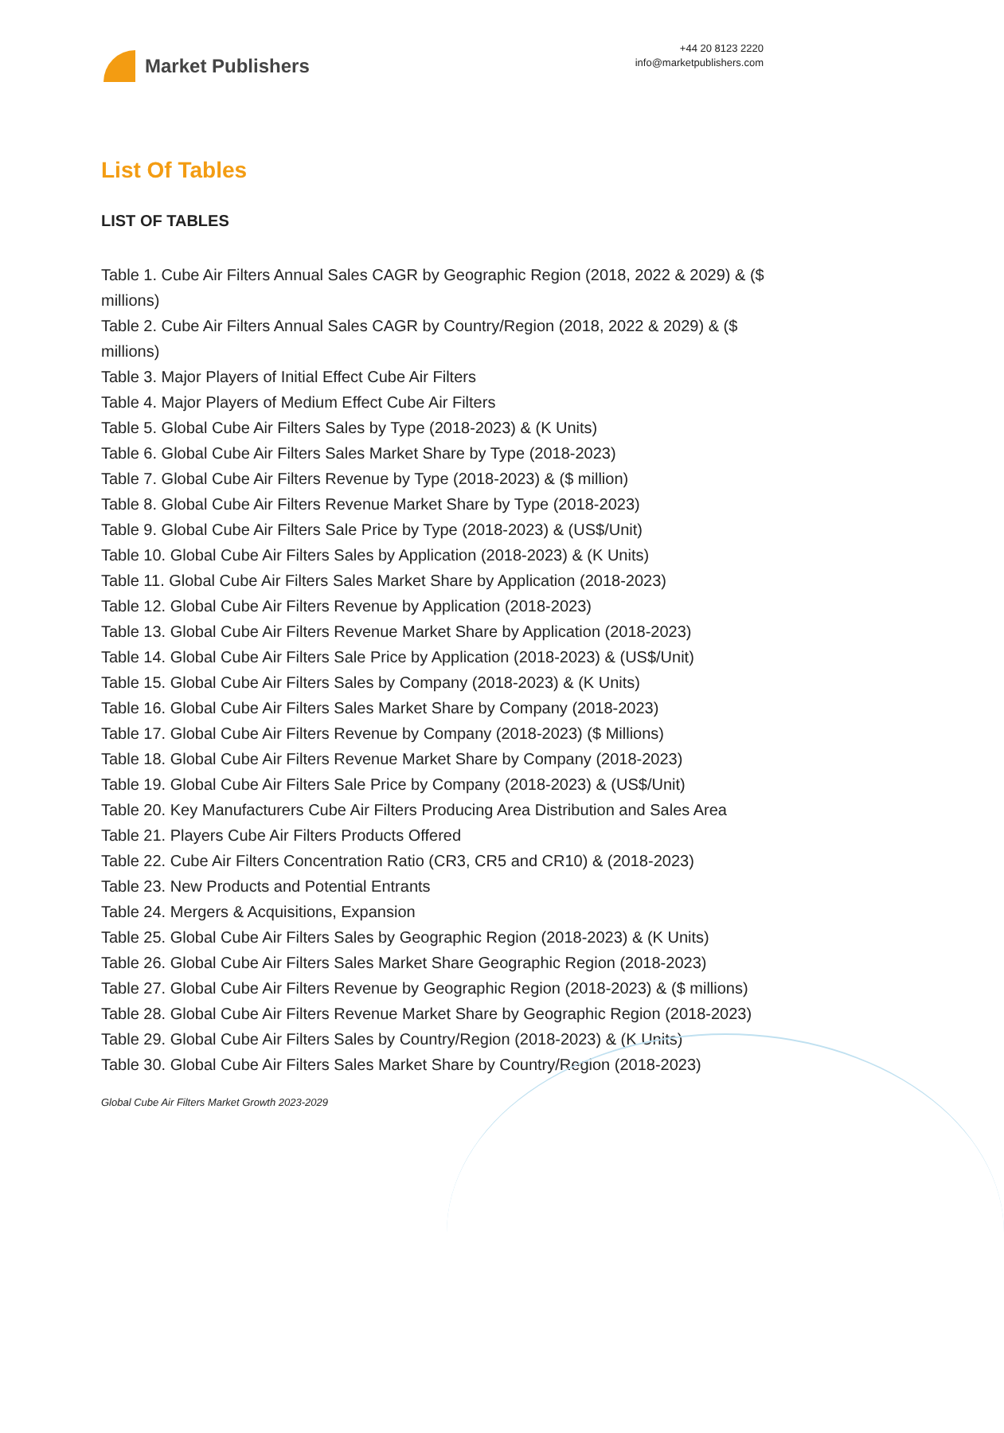Market Publishers
+44 20 8123 2220
info@marketpublishers.com
List Of Tables
LIST OF TABLES
Table 1. Cube Air Filters Annual Sales CAGR by Geographic Region (2018, 2022 & 2029) & ($ millions)
Table 2. Cube Air Filters Annual Sales CAGR by Country/Region (2018, 2022 & 2029) & ($ millions)
Table 3. Major Players of Initial Effect Cube Air Filters
Table 4. Major Players of Medium Effect Cube Air Filters
Table 5. Global Cube Air Filters Sales by Type (2018-2023) & (K Units)
Table 6. Global Cube Air Filters Sales Market Share by Type (2018-2023)
Table 7. Global Cube Air Filters Revenue by Type (2018-2023) & ($ million)
Table 8. Global Cube Air Filters Revenue Market Share by Type (2018-2023)
Table 9. Global Cube Air Filters Sale Price by Type (2018-2023) & (US$/Unit)
Table 10. Global Cube Air Filters Sales by Application (2018-2023) & (K Units)
Table 11. Global Cube Air Filters Sales Market Share by Application (2018-2023)
Table 12. Global Cube Air Filters Revenue by Application (2018-2023)
Table 13. Global Cube Air Filters Revenue Market Share by Application (2018-2023)
Table 14. Global Cube Air Filters Sale Price by Application (2018-2023) & (US$/Unit)
Table 15. Global Cube Air Filters Sales by Company (2018-2023) & (K Units)
Table 16. Global Cube Air Filters Sales Market Share by Company (2018-2023)
Table 17. Global Cube Air Filters Revenue by Company (2018-2023) ($ Millions)
Table 18. Global Cube Air Filters Revenue Market Share by Company (2018-2023)
Table 19. Global Cube Air Filters Sale Price by Company (2018-2023) & (US$/Unit)
Table 20. Key Manufacturers Cube Air Filters Producing Area Distribution and Sales Area
Table 21. Players Cube Air Filters Products Offered
Table 22. Cube Air Filters Concentration Ratio (CR3, CR5 and CR10) & (2018-2023)
Table 23. New Products and Potential Entrants
Table 24. Mergers & Acquisitions, Expansion
Table 25. Global Cube Air Filters Sales by Geographic Region (2018-2023) & (K Units)
Table 26. Global Cube Air Filters Sales Market Share Geographic Region (2018-2023)
Table 27. Global Cube Air Filters Revenue by Geographic Region (2018-2023) & ($ millions)
Table 28. Global Cube Air Filters Revenue Market Share by Geographic Region (2018-2023)
Table 29. Global Cube Air Filters Sales by Country/Region (2018-2023) & (K Units)
Table 30. Global Cube Air Filters Sales Market Share by Country/Region (2018-2023)
Global Cube Air Filters Market Growth 2023-2029